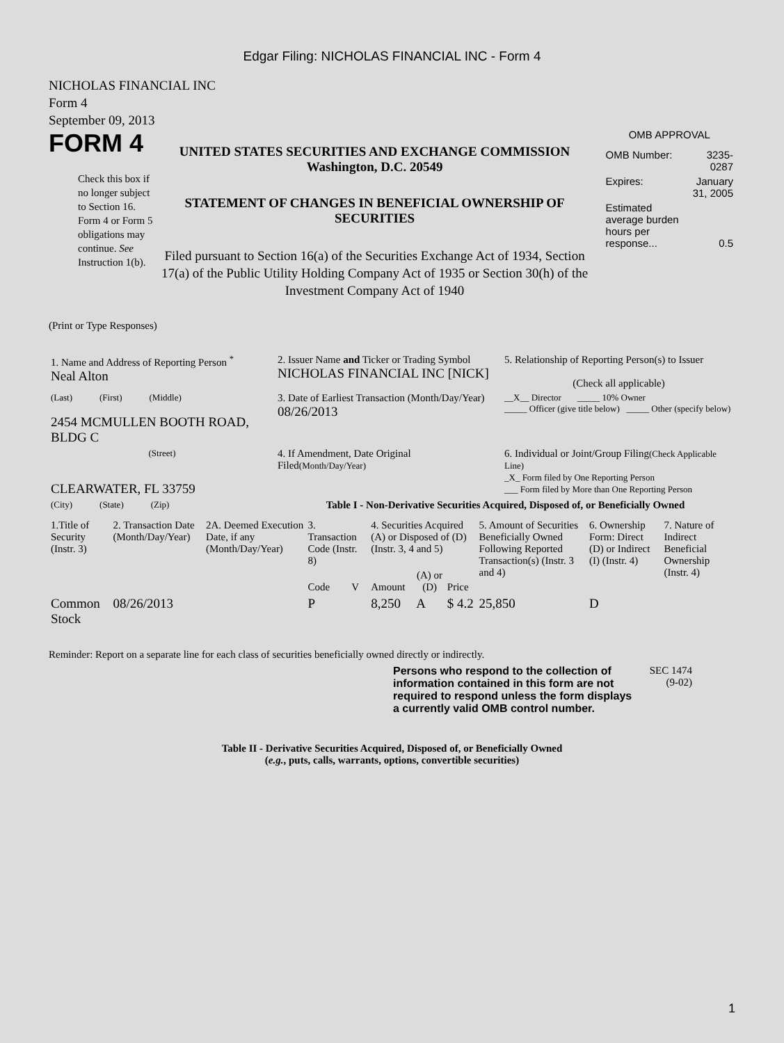Edgar Filing: NICHOLAS FINANCIAL INC - Form 4
NICHOLAS FINANCIAL INC
Form 4
September 09, 2013
FORM 4
Check this box if no longer subject to Section 16. Form 4 or Form 5 obligations may continue. See Instruction 1(b).
UNITED STATES SECURITIES AND EXCHANGE COMMISSION
Washington, D.C. 20549
STATEMENT OF CHANGES IN BENEFICIAL OWNERSHIP OF SECURITIES
Filed pursuant to Section 16(a) of the Securities Exchange Act of 1934, Section 17(a) of the Public Utility Holding Company Act of 1935 or Section 30(h) of the Investment Company Act of 1940
OMB APPROVAL
| OMB Number: | 3235-0287 |
| Expires: | January 31, 2005 |
| Estimated average burden hours per response... | 0.5 |
(Print or Type Responses)
| 1. Name and Address of Reporting Person <sup>*</sup> Neal Alton | 2. Issuer Name and Ticker or Trading Symbol NICHOLAS FINANCIAL INC [NICK] | 5. Relationship of Reporting Person(s) to Issuer (Check all applicable) |
| (Last) (First) (Middle) 2454 MCMULLEN BOOTH ROAD, BLDG C | 3. Date of Earliest Transaction (Month/Day/Year) 08/26/2013 | __X__ Director _____ 10% Owner _____ Officer (give title below) _____ Other (specify below) |
| (Street) CLEARWATER, FL 33759 | 4. If Amendment, Date Original Filed (Month/Day/Year) | 6. Individual or Joint/Group Filing (Check Applicable Line) _X_ Form filed by One Reporting Person ___ Form filed by More than One Reporting Person |
| (City) (State) (Zip) | Table I - Non-Derivative Securities Acquired, Disposed of, or Beneficially Owned | |
| 1.Title of Security (Instr. 3) | 2. Transaction Date (Month/Day/Year) | 2A. Deemed Execution Date, if any (Month/Day/Year) | 3. Transaction Code (Instr. 8) | | 4. Securities Acquired (A) or Disposed of (D) (Instr. 3, 4 and 5) | | | 5. Amount of Securities Beneficially Owned Following Reported Transaction(s) (Instr. 3 and 4) | 6. Ownership Form: Direct (D) or Indirect (I) (Instr. 4) | 7. Nature of Indirect Beneficial Ownership (Instr. 4) |
| --- | --- | --- | --- | --- | --- | --- | --- | --- | --- | --- |
| | | | Code | V | Amount | (A) or (D) | Price | | | |
| Common Stock | 08/26/2013 | | P | | 8,250 | A | $ 4.2 | 25,850 | D | |
Reminder: Report on a separate line for each class of securities beneficially owned directly or indirectly.
Persons who respond to the collection of information contained in this form are not required to respond unless the form displays a currently valid OMB control number.
SEC 1474 (9-02)
Table II - Derivative Securities Acquired, Disposed of, or Beneficially Owned
(e.g., puts, calls, warrants, options, convertible securities)
1